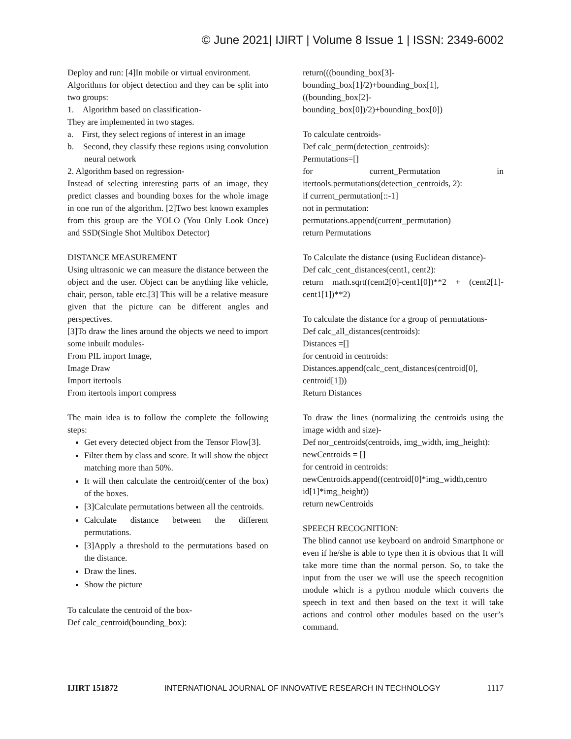© June 2021| IJIRT | Volume 8 Issue 1 | ISSN: 2349-6002
Deploy and run: [4]In mobile or virtual environment.
Algorithms for object detection and they can be split into two groups:
1. Algorithm based on classification-
They are implemented in two stages.
a. First, they select regions of interest in an image
b. Second, they classify these regions using convolution neural network
2. Algorithm based on regression-
Instead of selecting interesting parts of an image, they predict classes and bounding boxes for the whole image in one run of the algorithm. [2]Two best known examples from this group are the YOLO (You Only Look Once) and SSD(Single Shot Multibox Detector)
DISTANCE MEASUREMENT
Using ultrasonic we can measure the distance between the object and the user. Object can be anything like vehicle, chair, person, table etc.[3] This will be a relative measure given that the picture can be different angles and perspectives.
[3]To draw the lines around the objects we need to import some inbuilt modules-
From PIL import Image,
Image Draw
Import itertools
From itertools import compress
The main idea is to follow the complete the following steps:
Get every detected object from the Tensor Flow[3].
Filter them by class and score. It will show the object matching more than 50%.
It will then calculate the centroid(center of the box) of the boxes.
[3]Calculate permutations between all the centroids.
Calculate distance between the different permutations.
[3]Apply a threshold to the permutations based on the distance.
Draw the lines.
Show the picture
To calculate the centroid of the box-
Def calc_centroid(bounding_box):
return(((bounding_box[3]-
bounding_box[1]/2)+bounding_box[1],
((bounding_box[2]-
bounding_box[0])/2)+bounding_box[0])
To calculate centroids-
Def calc_perm(detection_centroids):
Permutations=[]
for current_Permutation in
itertools.permutations(detection_centroids, 2):
if current_permutation[::-1]
not in permutation:
permutations.append(current_permutation)
return Permutations
To Calculate the distance (using Euclidean distance)-
Def calc_cent_distances(cent1, cent2):
return math.sqrt((cent2[0]-cent1[0])**2 + (cent2[1]-cent1[1])**2)
To calculate the distance for a group of permutations-
Def calc_all_distances(centroids):
Distances =[]
for centroid in centroids:
Distances.append(calc_cent_distances(centroid[0], centroid[1]))
Return Distances
To draw the lines (normalizing the centroids using the image width and size)-
Def nor_centroids(centroids, img_width, img_height):
newCentroids = []
for centroid in centroids:
newCentroids.append((centroid[0]*img_width,centro id[1]*img_height))
return newCentroids
SPEECH RECOGNITION:
The blind cannot use keyboard on android Smartphone or even if he/she is able to type then it is obvious that It will take more time than the normal person. So, to take the input from the user we will use the speech recognition module which is a python module which converts the speech in text and then based on the text it will take actions and control other modules based on the user’s command.
IJIRT 151872 INTERNATIONAL JOURNAL OF INNOVATIVE RESEARCH IN TECHNOLOGY 1117